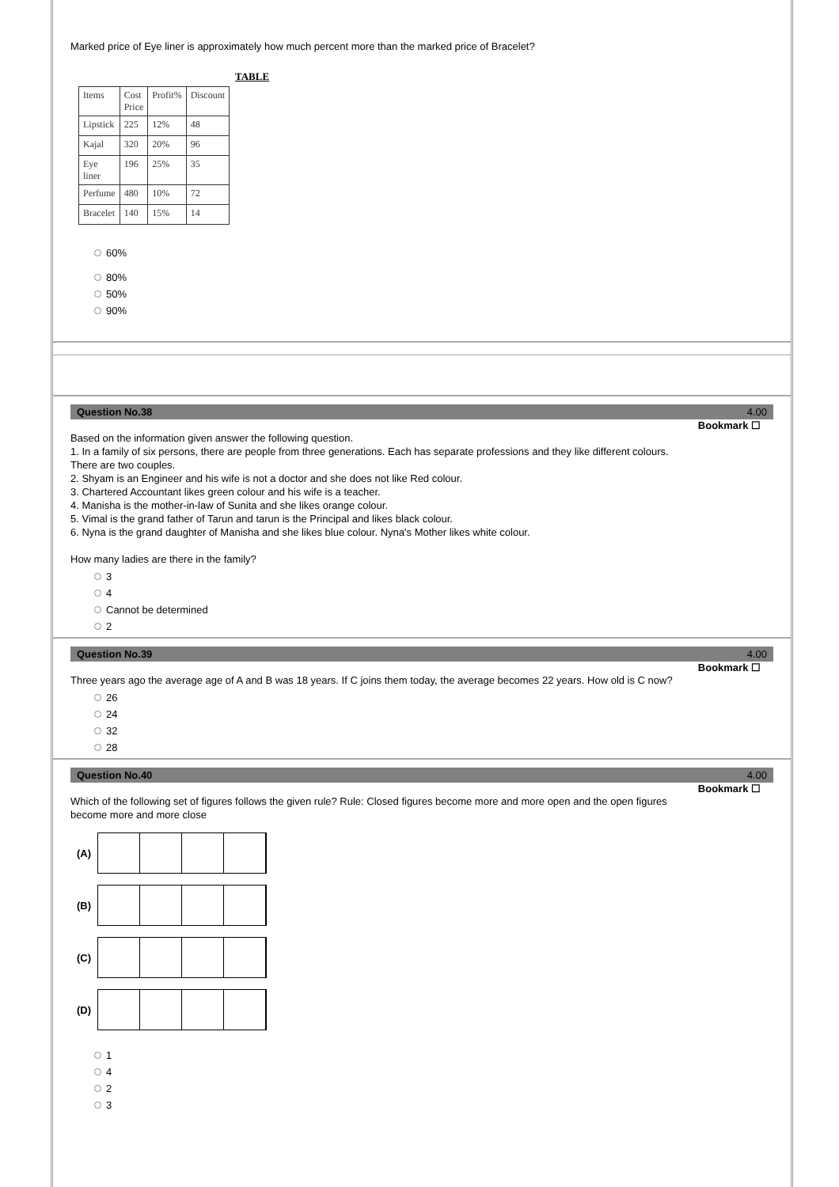Marked price of Eye liner is approximately how much percent more than the marked price of Bracelet?
TABLE
| Items | Cost Price | Profit% | Discount |
| --- | --- | --- | --- |
| Lipstick | 225 | 12% | 48 |
| Kajal | 320 | 20% | 96 |
| Eye liner | 196 | 25% | 35 |
| Perfume | 480 | 10% | 72 |
| Bracelet | 140 | 15% | 14 |
60%
80%
50%
90%
Question No.38 4.00
Bookmark ☐
Based on the information given answer the following question.
1. In a family of six persons, there are people from three generations. Each has separate professions and they like different colours.
There are two couples.
2. Shyam is an Engineer and his wife is not a doctor and she does not like Red colour.
3. Chartered Accountant likes green colour and his wife is a teacher.
4. Manisha is the mother-in-law of Sunita and she likes orange colour.
5. Vimal is the grand father of Tarun and tarun is the Principal and likes black colour.
6. Nyna is the grand daughter of Manisha and she likes blue colour. Nyna's Mother likes white colour.
How many ladies are there in the family?
3
4
Cannot be determined
2
Question No.39 4.00
Bookmark ☐
Three years ago the average age of A and B was 18 years. If C joins them today, the average becomes 22 years. How old is C now?
26
24
32
28
Question No.40 4.00
Bookmark ☐
Which of the following set of figures follows the given rule? Rule: Closed figures become more and more open and the open figures
become more and more close
(A)
(B)
(C)
(D)
1
4
2
3